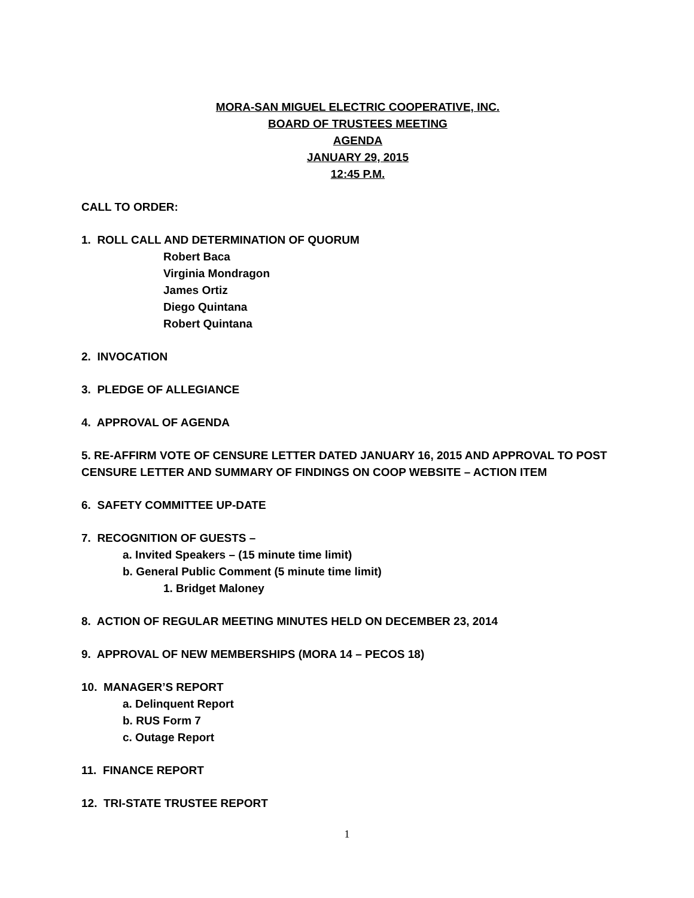MORA-SAN MIGUEL ELECTRIC COOPERATIVE, INC.
BOARD OF TRUSTEES MEETING
AGENDA
JANUARY 29, 2015
12:45 P.M.
CALL TO ORDER:
1. ROLL CALL AND DETERMINATION OF QUORUM
Robert Baca
Virginia Mondragon
James Ortiz
Diego Quintana
Robert Quintana
2. INVOCATION
3. PLEDGE OF ALLEGIANCE
4. APPROVAL OF AGENDA
5. RE-AFFIRM VOTE OF CENSURE LETTER DATED JANUARY 16, 2015 AND APPROVAL TO POST CENSURE LETTER AND SUMMARY OF FINDINGS ON COOP WEBSITE – ACTION ITEM
6. SAFETY COMMITTEE UP-DATE
7. RECOGNITION OF GUESTS –
a. Invited Speakers – (15 minute time limit)
b. General Public Comment (5 minute time limit)
1. Bridget Maloney
8. ACTION OF REGULAR MEETING MINUTES HELD ON DECEMBER 23, 2014
9. APPROVAL OF NEW MEMBERSHIPS (MORA 14 – PECOS 18)
10. MANAGER’S REPORT
a. Delinquent Report
b. RUS Form 7
c. Outage Report
11. FINANCE REPORT
12. TRI-STATE TRUSTEE REPORT
1